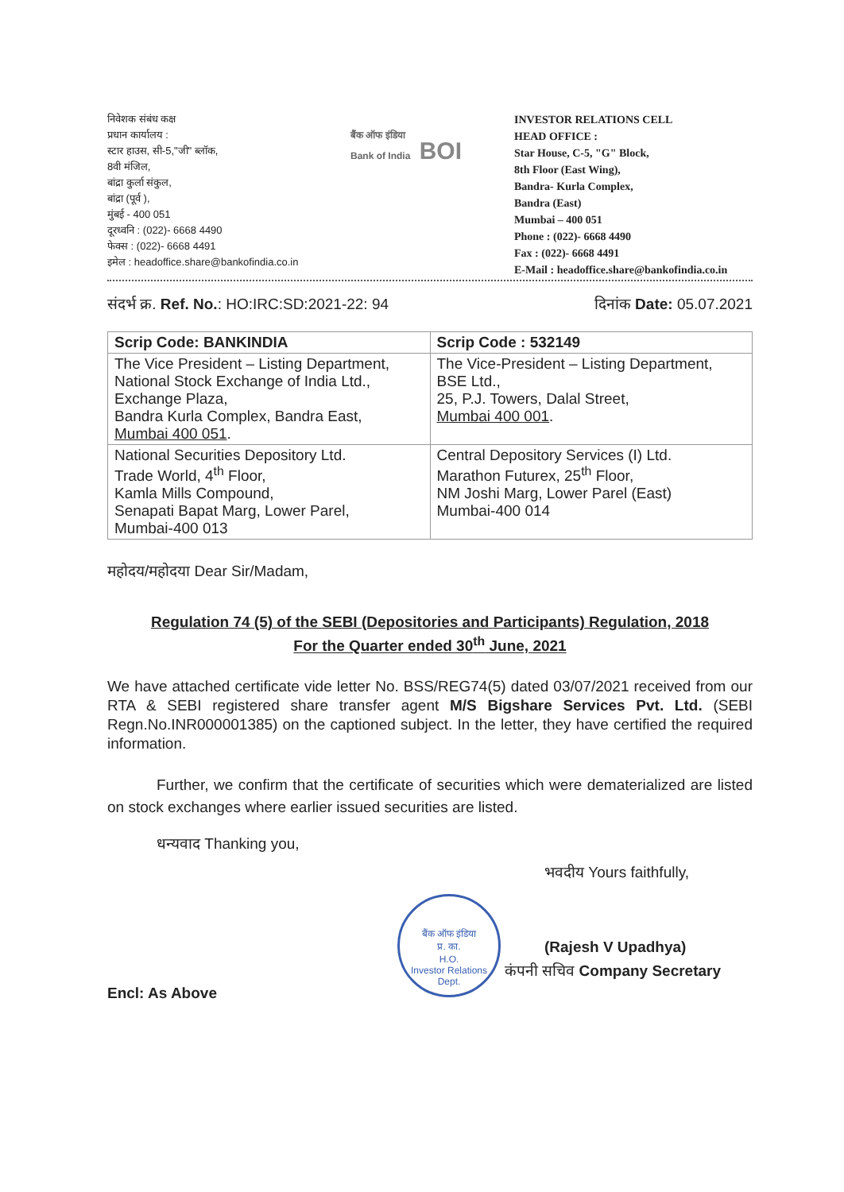निवेशक संबंध कक्ष
प्रधान कार्यालय :
स्टार हाउस, सी-5,"जी" ब्लॉक,
8वी मंजिल,
बांद्रा कुर्ला संकुल,
बांद्रा (पूर्व ),
मुंबई - 400 051
दूरध्वनि : (022)- 6668 4490
फेक्स : (022)- 6668 4491
इमेल : headoffice.share@bankofindia.co.in
बैंक ऑफ इंडिया
Bank of India BOI
INVESTOR RELATIONS CELL
HEAD OFFICE :
Star House, C-5, "G" Block,
8th Floor (East Wing),
Bandra- Kurla Complex,
Bandra (East)
Mumbai – 400 051
Phone : (022)- 6668 4490
Fax : (022)- 6668 4491
E-Mail : headoffice.share@bankofindia.co.in
संदर्भ क्र. Ref. No.: HO:IRC:SD:2021-22: 94 दिनांक Date: 05.07.2021
| Scrip Code: BANKINDIA | Scrip Code : 532149 |
| --- | --- |
| The Vice President – Listing Department, National Stock Exchange of India Ltd., Exchange Plaza, Bandra Kurla Complex, Bandra East, Mumbai 400 051 . | The Vice-President – Listing Department, BSE Ltd., 25, P.J. Towers, Dalal Street, Mumbai 400 001 . |
| National Securities Depository Ltd. Trade World, 4<sup>th</sup> Floor, Kamla Mills Compound, Senapati Bapat Marg, Lower Parel, Mumbai-400 013 | Central Depository Services (I) Ltd. Marathon Futurex, 25<sup>th</sup> Floor, NM Joshi Marg, Lower Parel (East) Mumbai-400 014 |
महोदय/महोदया Dear Sir/Madam,
Regulation 74 (5) of the SEBI (Depositories and Participants) Regulation, 2018
For the Quarter ended 30<sup>th</sup> June, 2021
We have attached certificate vide letter No. BSS/REG74(5) dated 03/07/2021 received from our RTA & SEBI registered share transfer agent M/S Bigshare Services Pvt. Ltd. (SEBI Regn.No.INR000001385) on the captioned subject. In the letter, they have certified the required information.
Further, we confirm that the certificate of securities which were dematerialized are listed on stock exchanges where earlier issued securities are listed.
धन्यवाद Thanking you,
भवदीय Yours faithfully,
(Rajesh V Upadhya)
कंपनी सचिव Company Secretary
Encl: As Above
बैंक ऑफ इंडिया
प्र. का.
H.O.
Investor Relations Dept.